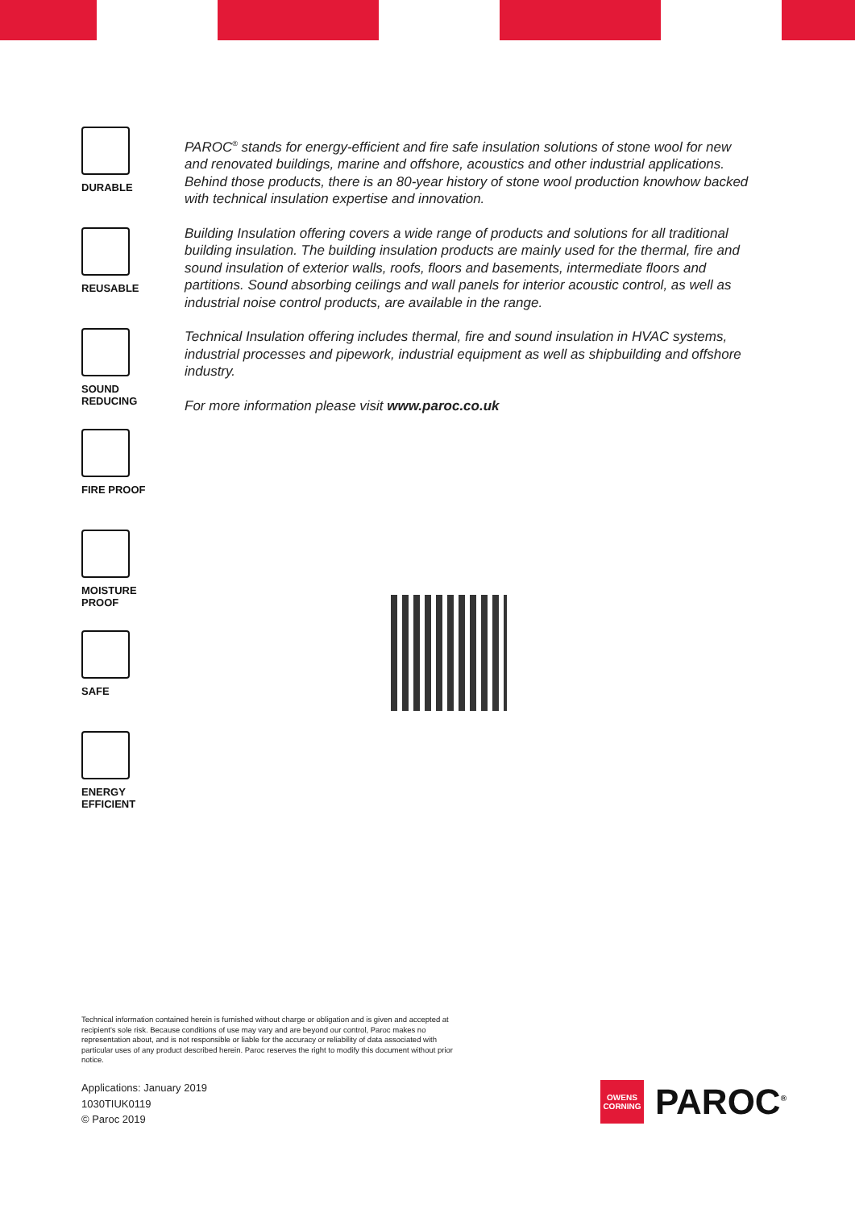DURABLE
REUSABLE
SOUND
REDUCING
FIRE PROOF
MOISTURE
PROOF
SAFE
ENERGY
EFFICIENT
PAROC<sup>®</sup> stands for energy-efficient and fire safe insulation solutions of stone wool for new and renovated buildings, marine and offshore, acoustics and other industrial applications. Behind those products, there is an 80-year history of stone wool production knowhow backed with technical insulation expertise and innovation.
Building Insulation offering covers a wide range of products and solutions for all traditional building insulation. The building insulation products are mainly used for the thermal, fire and sound insulation of exterior walls, roofs, floors and basements, intermediate floors and partitions. Sound absorbing ceilings and wall panels for interior acoustic control, as well as industrial noise control products, are available in the range.
Technical Insulation offering includes thermal, fire and sound insulation in HVAC systems, industrial processes and pipework, industrial equipment as well as shipbuilding and offshore industry.
For more information please visit www.paroc.co.uk
Technical information contained herein is furnished without charge or obligation and is given and accepted at recipient's sole risk. Because conditions of use may vary and are beyond our control, Paroc makes no representation about, and is not responsible or liable for the accuracy or reliability of data associated with particular uses of any product described herein. Paroc reserves the right to modify this document without prior notice.
Applications: January 2019
1030TIUK0119
© Paroc 2019
OWENS
CORNING
PAROC<sup>®</sup>